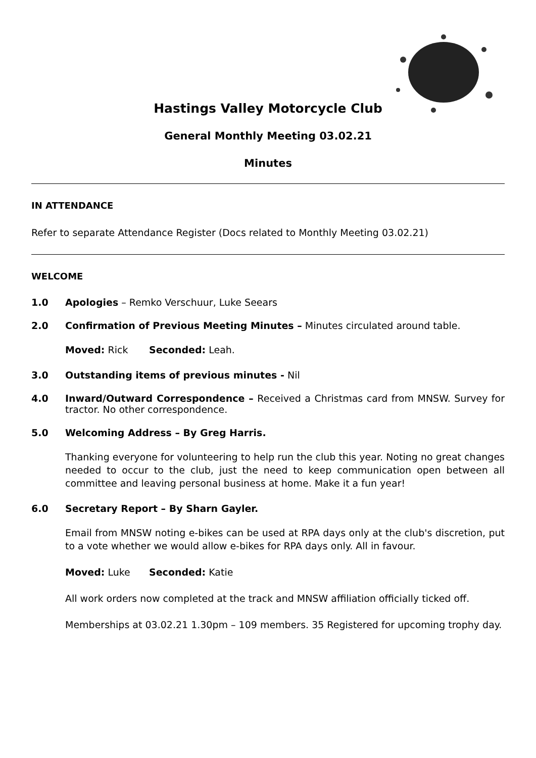Hastings Valley Motorcycle Club
General Monthly Meeting 03.02.21
Minutes
IN ATTENDANCE
Refer to separate Attendance Register (Docs related to Monthly Meeting 03.02.21)
WELCOME
1.0 Apologies – Remko Verschuur, Luke Seears
2.0 Confirmation of Previous Meeting Minutes – Minutes circulated around table.
Moved: Rick Seconded: Leah.
3.0 Outstanding items of previous minutes - Nil
4.0 Inward/Outward Correspondence – Received a Christmas card from MNSW. Survey for tractor. No other correspondence.
5.0 Welcoming Address – By Greg Harris.
Thanking everyone for volunteering to help run the club this year. Noting no great changes needed to occur to the club, just the need to keep communication open between all committee and leaving personal business at home. Make it a fun year!
6.0 Secretary Report – By Sharn Gayler.
Email from MNSW noting e-bikes can be used at RPA days only at the club's discretion, put to a vote whether we would allow e-bikes for RPA days only. All in favour.
Moved: Luke Seconded: Katie
All work orders now completed at the track and MNSW affiliation officially ticked off.
Memberships at 03.02.21 1.30pm – 109 members. 35 Registered for upcoming trophy day.